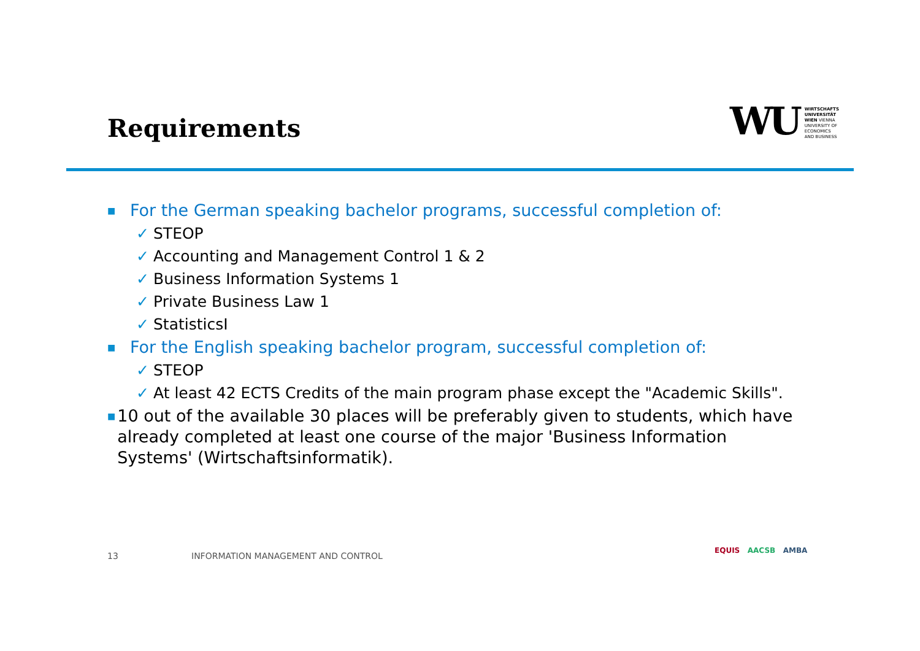Requirements
WU
WIRTSCHAFTS
UNIVERSITÄT
WIEN VIENNA
UNIVERSITY OF
ECONOMICS
AND BUSINESS
■ For the German speaking bachelor programs, successful completion of:
✓ STEOP
✓ Accounting and Management Control 1 & 2
✓ Business Information Systems 1
✓ Private Business Law 1
✓ StatisticsI
■ For the English speaking bachelor program, successful completion of:
✓ STEOP
✓ At least 42 ECTS Credits of the main program phase except the "Academic Skills".
■ 10 out of the available 30 places will be preferably given to students, which have already completed at least one course of the major 'Business Information Systems' (Wirtschaftsinformatik).
13
INFORMATION MANAGEMENT AND CONTROL
EQUIS AACSB AMBA